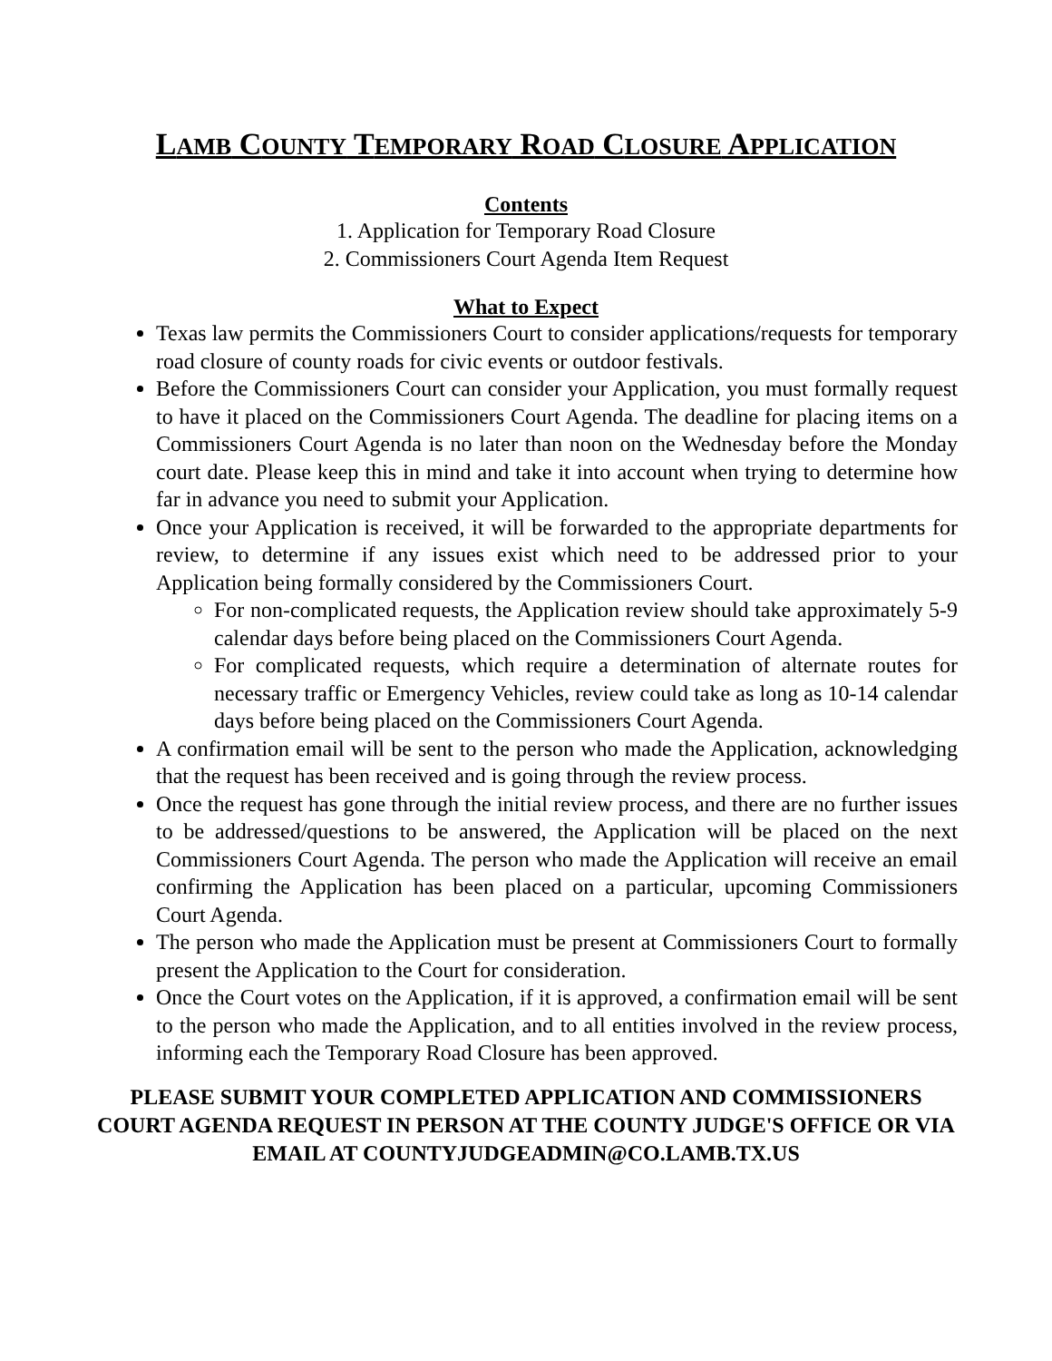LAMB COUNTY TEMPORARY ROAD CLOSURE APPLICATION
Contents
1. Application for Temporary Road Closure
2. Commissioners Court Agenda Item Request
What to Expect
Texas law permits the Commissioners Court to consider applications/requests for temporary road closure of county roads for civic events or outdoor festivals.
Before the Commissioners Court can consider your Application, you must formally request to have it placed on the Commissioners Court Agenda. The deadline for placing items on a Commissioners Court Agenda is no later than noon on the Wednesday before the Monday court date. Please keep this in mind and take it into account when trying to determine how far in advance you need to submit your Application.
Once your Application is received, it will be forwarded to the appropriate departments for review, to determine if any issues exist which need to be addressed prior to your Application being formally considered by the Commissioners Court.
For non-complicated requests, the Application review should take approximately 5-9 calendar days before being placed on the Commissioners Court Agenda.
For complicated requests, which require a determination of alternate routes for necessary traffic or Emergency Vehicles, review could take as long as 10-14 calendar days before being placed on the Commissioners Court Agenda.
A confirmation email will be sent to the person who made the Application, acknowledging that the request has been received and is going through the review process.
Once the request has gone through the initial review process, and there are no further issues to be addressed/questions to be answered, the Application will be placed on the next Commissioners Court Agenda. The person who made the Application will receive an email confirming the Application has been placed on a particular, upcoming Commissioners Court Agenda.
The person who made the Application must be present at Commissioners Court to formally present the Application to the Court for consideration.
Once the Court votes on the Application, if it is approved, a confirmation email will be sent to the person who made the Application, and to all entities involved in the review process, informing each the Temporary Road Closure has been approved.
PLEASE SUBMIT YOUR COMPLETED APPLICATION AND COMMISSIONERS COURT AGENDA REQUEST IN PERSON AT THE COUNTY JUDGE'S OFFICE OR VIA EMAIL AT COUNTYJUDGEADMIN@CO.LAMB.TX.US